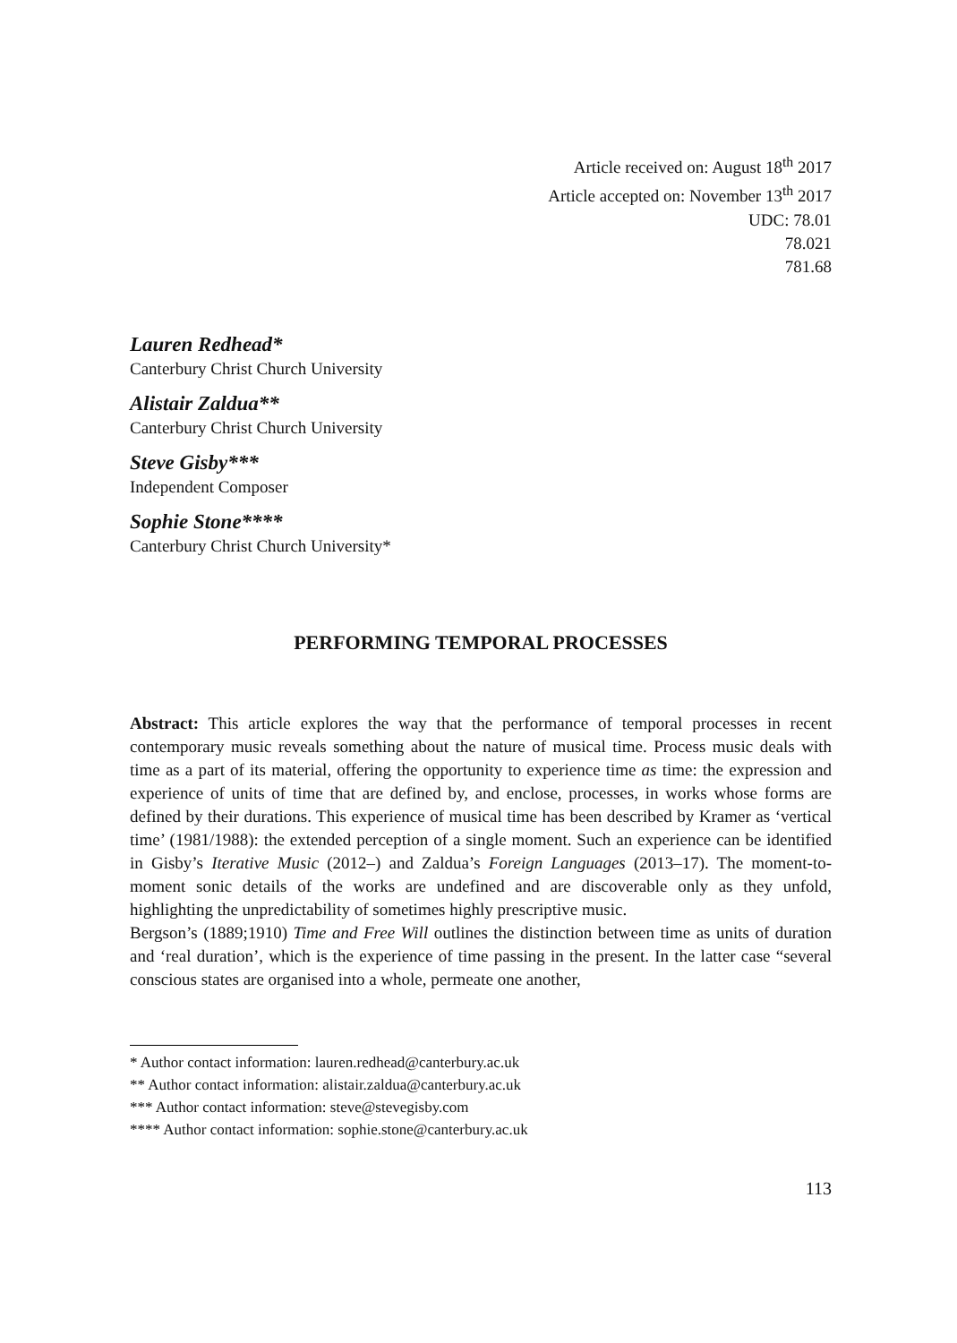Article received on: August 18<sup>th</sup> 2017
Article accepted on: November 13<sup>th</sup> 2017
UDC: 78.01
78.021
781.68
Lauren Redhead*
Canterbury Christ Church University
Alistair Zaldua**
Canterbury Christ Church University
Steve Gisby***
Independent Composer
Sophie Stone****
Canterbury Christ Church University*
PERFORMING TEMPORAL PROCESSES
Abstract: This article explores the way that the performance of temporal processes in recent contemporary music reveals something about the nature of musical time. Process music deals with time as a part of its material, offering the opportunity to experience time as time: the expression and experience of units of time that are defined by, and enclose, processes, in works whose forms are defined by their durations. This experience of musical time has been described by Kramer as ‘vertical time’ (1981/1988): the extended perception of a single moment. Such an experience can be identified in Gisby’s Iterative Music (2012–) and Zaldua’s Foreign Languages (2013–17). The moment-to-moment sonic details of the works are undefined and are discoverable only as they unfold, highlighting the unpredictability of sometimes highly prescriptive music.
Bergson’s (1889;1910) Time and Free Will outlines the distinction between time as units of duration and ‘real duration’, which is the experience of time passing in the present. In the latter case “several conscious states are organised into a whole, permeate one another,
* Author contact information: lauren.redhead@canterbury.ac.uk
** Author contact information: alistair.zaldua@canterbury.ac.uk
*** Author contact information: steve@stevegisby.com
**** Author contact information: sophie.stone@canterbury.ac.uk
113